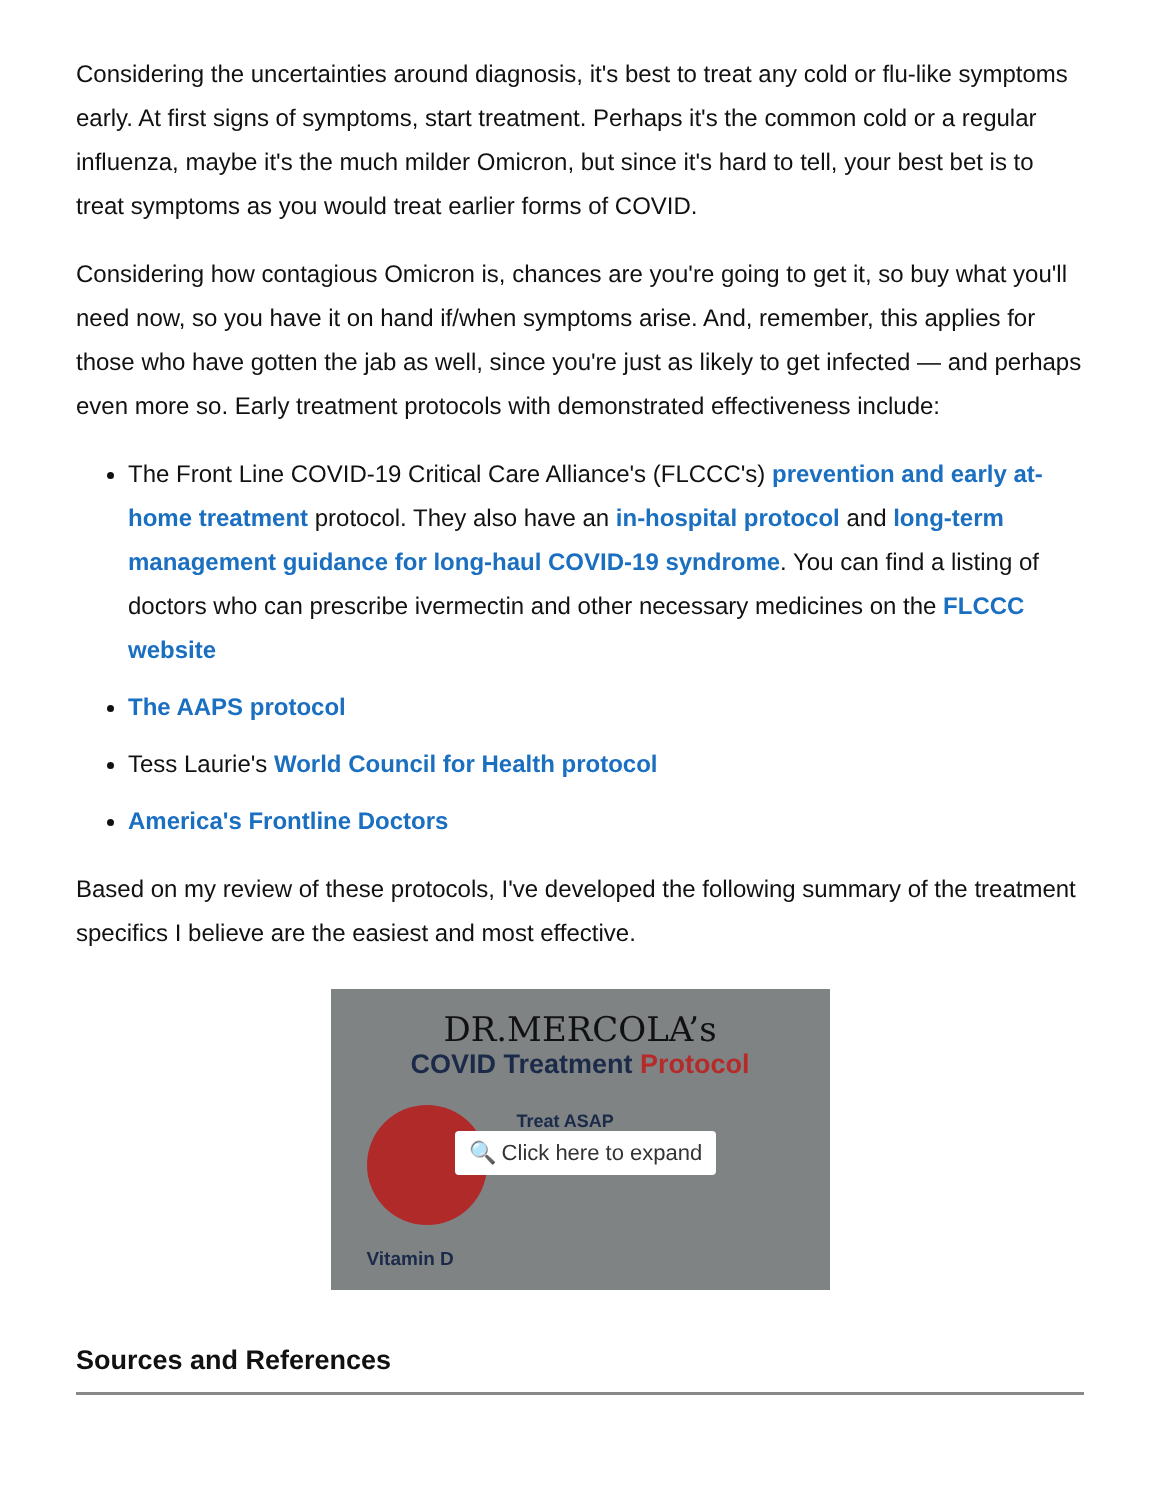Considering the uncertainties around diagnosis, it's best to treat any cold or flu-like symptoms early. At first signs of symptoms, start treatment. Perhaps it's the common cold or a regular influenza, maybe it's the much milder Omicron, but since it's hard to tell, your best bet is to treat symptoms as you would treat earlier forms of COVID.
Considering how contagious Omicron is, chances are you're going to get it, so buy what you'll need now, so you have it on hand if/when symptoms arise. And, remember, this applies for those who have gotten the jab as well, since you're just as likely to get infected — and perhaps even more so. Early treatment protocols with demonstrated effectiveness include:
The Front Line COVID-19 Critical Care Alliance's (FLCCC's) prevention and early at-home treatment protocol. They also have an in-hospital protocol and long-term management guidance for long-haul COVID-19 syndrome. You can find a listing of doctors who can prescribe ivermectin and other necessary medicines on the FLCCC website
The AAPS protocol
Tess Laurie's World Council for Health protocol
America's Frontline Doctors
Based on my review of these protocols, I've developed the following summary of the treatment specifics I believe are the easiest and most effective.
DR.MERCOLA’s
COVID Treatment Protocol
Treat ASAP
🔍 Click here to expand
Vitamin D
Sources and References